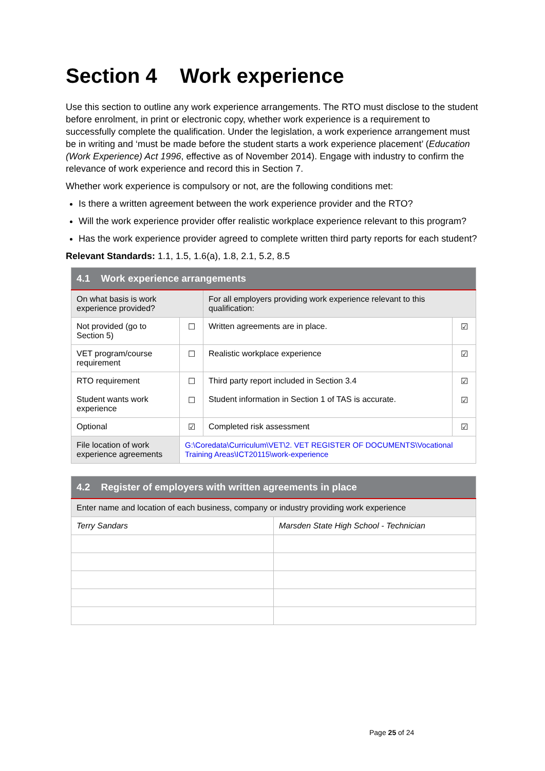Section 4 Work experience
Use this section to outline any work experience arrangements. The RTO must disclose to the student before enrolment, in print or electronic copy, whether work experience is a requirement to successfully complete the qualification. Under the legislation, a work experience arrangement must be in writing and ‘must be made before the student starts a work experience placement’ (Education (Work Experience) Act 1996, effective as of November 2014). Engage with industry to confirm the relevance of work experience and record this in Section 7.
Whether work experience is compulsory or not, are the following conditions met:
Is there a written agreement between the work experience provider and the RTO?
Will the work experience provider offer realistic workplace experience relevant to this program?
Has the work experience provider agreed to complete written third party reports for each student?
Relevant Standards: 1.1, 1.5, 1.6(a), 1.8, 2.1, 5.2, 8.5
| 4.1 Work experience arrangements | | | |
| --- | --- | --- | --- |
| On what basis is work experience provided? | | For all employers providing work experience relevant to this qualification: | |
| Not provided (go to Section 5) | ☐ | Written agreements are in place. | ☑ |
| VET program/course requirement | ☐ | Realistic workplace experience | ☑ |
| RTO requirement Student wants work experience | ☐ ☐ | Third party report included in Section 3.4 Student information in Section 1 of TAS is accurate. | ☑ ☑ |
| Optional | ☑ | Completed risk assessment | ☑ |
| File location of work experience agreements | G:\Coredata\Curriculum\VET\2. VET REGISTER OF DOCUMENTS\Vocational Training Areas\ICT20115\work-experience | | |
| 4.2 Register of employers with written agreements in place | |
| --- | --- |
| Enter name and location of each business, company or industry providing work experience | |
| Terry Sandars | Marsden State High School - Technician |
Page 25 of 24